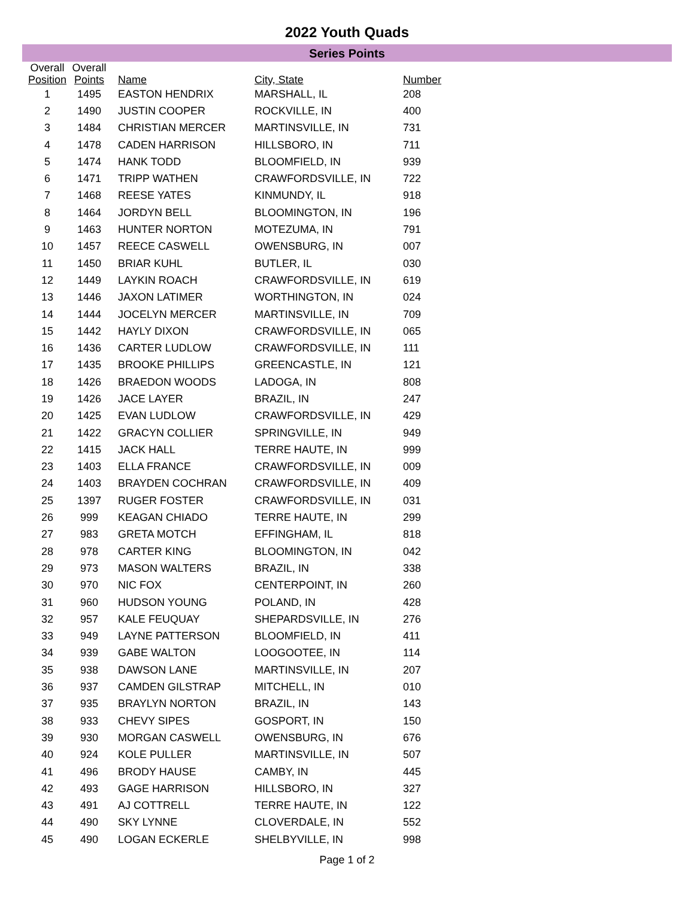2022 Youth Quads
Series Points
| Overall Position | Overall Points | Name | City, State | Number |
| --- | --- | --- | --- | --- |
| 1 | 1495 | EASTON HENDRIX | MARSHALL, IL | 208 |
| 2 | 1490 | JUSTIN COOPER | ROCKVILLE, IN | 400 |
| 3 | 1484 | CHRISTIAN MERCER | MARTINSVILLE, IN | 731 |
| 4 | 1478 | CADEN HARRISON | HILLSBORO, IN | 711 |
| 5 | 1474 | HANK TODD | BLOOMFIELD, IN | 939 |
| 6 | 1471 | TRIPP WATHEN | CRAWFORDSVILLE, IN | 722 |
| 7 | 1468 | REESE YATES | KINMUNDY, IL | 918 |
| 8 | 1464 | JORDYN BELL | BLOOMINGTON, IN | 196 |
| 9 | 1463 | HUNTER NORTON | MOTEZUMA, IN | 791 |
| 10 | 1457 | REECE CASWELL | OWENSBURG, IN | 007 |
| 11 | 1450 | BRIAR KUHL | BUTLER, IL | 030 |
| 12 | 1449 | LAYKIN ROACH | CRAWFORDSVILLE, IN | 619 |
| 13 | 1446 | JAXON LATIMER | WORTHINGTON, IN | 024 |
| 14 | 1444 | JOCELYN MERCER | MARTINSVILLE, IN | 709 |
| 15 | 1442 | HAYLY DIXON | CRAWFORDSVILLE, IN | 065 |
| 16 | 1436 | CARTER LUDLOW | CRAWFORDSVILLE, IN | 111 |
| 17 | 1435 | BROOKE PHILLIPS | GREENCASTLE, IN | 121 |
| 18 | 1426 | BRAEDON WOODS | LADOGA, IN | 808 |
| 19 | 1426 | JACE LAYER | BRAZIL, IN | 247 |
| 20 | 1425 | EVAN LUDLOW | CRAWFORDSVILLE, IN | 429 |
| 21 | 1422 | GRACYN COLLIER | SPRINGVILLE, IN | 949 |
| 22 | 1415 | JACK HALL | TERRE HAUTE, IN | 999 |
| 23 | 1403 | ELLA FRANCE | CRAWFORDSVILLE, IN | 009 |
| 24 | 1403 | BRAYDEN COCHRAN | CRAWFORDSVILLE, IN | 409 |
| 25 | 1397 | RUGER FOSTER | CRAWFORDSVILLE, IN | 031 |
| 26 | 999 | KEAGAN CHIADO | TERRE HAUTE, IN | 299 |
| 27 | 983 | GRETA MOTCH | EFFINGHAM, IL | 818 |
| 28 | 978 | CARTER KING | BLOOMINGTON, IN | 042 |
| 29 | 973 | MASON WALTERS | BRAZIL, IN | 338 |
| 30 | 970 | NIC FOX | CENTERPOINT, IN | 260 |
| 31 | 960 | HUDSON YOUNG | POLAND, IN | 428 |
| 32 | 957 | KALE FEUQUAY | SHEPARDSVILLE, IN | 276 |
| 33 | 949 | LAYNE PATTERSON | BLOOMFIELD, IN | 411 |
| 34 | 939 | GABE WALTON | LOOGOOTEE, IN | 114 |
| 35 | 938 | DAWSON LANE | MARTINSVILLE, IN | 207 |
| 36 | 937 | CAMDEN GILSTRAP | MITCHELL, IN | 010 |
| 37 | 935 | BRAYLYN NORTON | BRAZIL, IN | 143 |
| 38 | 933 | CHEVY SIPES | GOSPORT, IN | 150 |
| 39 | 930 | MORGAN CASWELL | OWENSBURG, IN | 676 |
| 40 | 924 | KOLE PULLER | MARTINSVILLE, IN | 507 |
| 41 | 496 | BRODY HAUSE | CAMBY, IN | 445 |
| 42 | 493 | GAGE HARRISON | HILLSBORO, IN | 327 |
| 43 | 491 | AJ COTTRELL | TERRE HAUTE, IN | 122 |
| 44 | 490 | SKY LYNNE | CLOVERDALE, IN | 552 |
| 45 | 490 | LOGAN ECKERLE | SHELBYVILLE, IN | 998 |
Page 1 of 2